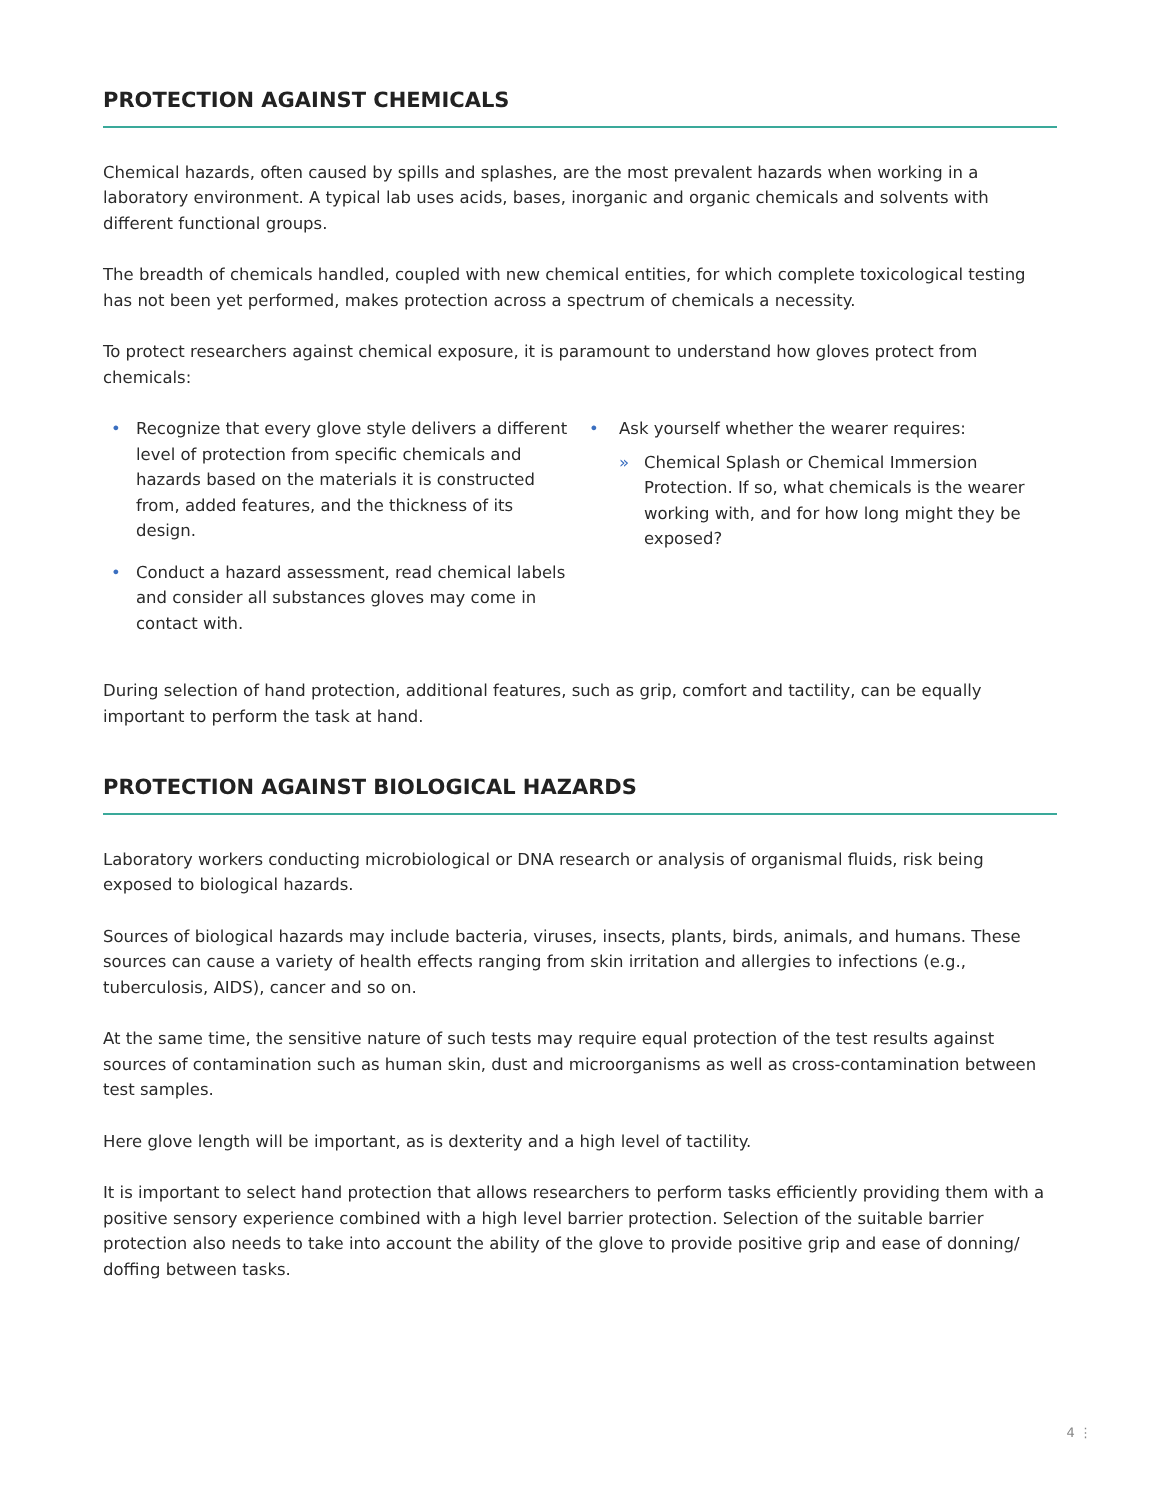PROTECTION AGAINST CHEMICALS
Chemical hazards, often caused by spills and splashes, are the most prevalent hazards when working in a laboratory environment. A typical lab uses acids, bases, inorganic and organic chemicals and solvents with different functional groups.
The breadth of chemicals handled, coupled with new chemical entities, for which complete toxicological testing has not been yet performed, makes protection across a spectrum of chemicals a necessity.
To protect researchers against chemical exposure, it is paramount to understand how gloves protect from chemicals:
• Recognize that every glove style delivers a different level of protection from specific chemicals and hazards based on the materials it is constructed from, added features, and the thickness of its design.
• Conduct a hazard assessment, read chemical labels and consider all substances gloves may come in contact with.
• Ask yourself whether the wearer requires:
» Chemical Splash or Chemical Immersion Protection. If so, what chemicals is the wearer working with, and for how long might they be exposed?
During selection of hand protection, additional features, such as grip, comfort and tactility, can be equally important to perform the task at hand.
PROTECTION AGAINST BIOLOGICAL HAZARDS
Laboratory workers conducting microbiological or DNA research or analysis of organismal fluids, risk being exposed to biological hazards.
Sources of biological hazards may include bacteria, viruses, insects, plants, birds, animals, and humans. These sources can cause a variety of health effects ranging from skin irritation and allergies to infections (e.g., tuberculosis, AIDS), cancer and so on.
At the same time, the sensitive nature of such tests may require equal protection of the test results against sources of contamination such as human skin, dust and microorganisms as well as cross-contamination between test samples.
Here glove length will be important, as is dexterity and a high level of tactility.
It is important to select hand protection that allows researchers to perform tasks efficiently providing them with a positive sensory experience combined with a high level barrier protection. Selection of the suitable barrier protection also needs to take into account the ability of the glove to provide positive grip and ease of donning/ doffing between tasks.
4 ⋮